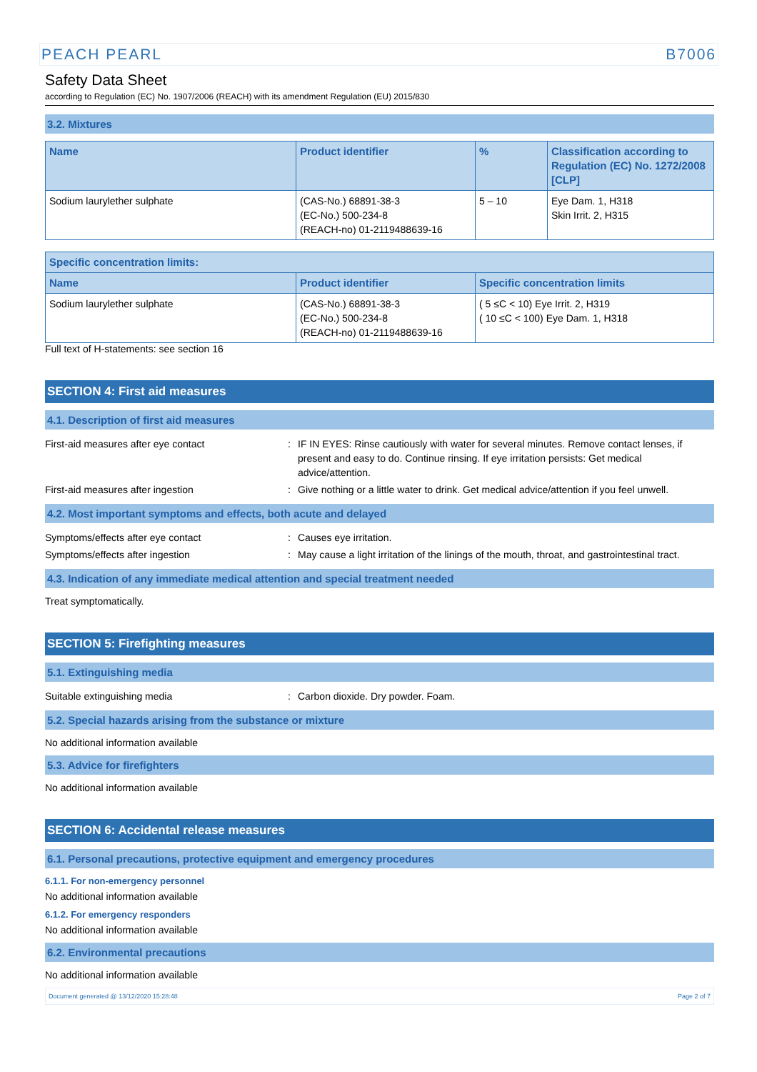PEACH PEARL B7006
Safety Data Sheet
according to Regulation (EC) No. 1907/2006 (REACH) with its amendment Regulation (EU) 2015/830
3.2. Mixtures
| Name | Product identifier | % | Classification according to Regulation (EC) No. 1272/2008 [CLP] |
| --- | --- | --- | --- |
| Sodium laurylether sulphate | (CAS-No.) 68891-38-3 (EC-No.) 500-234-8 (REACH-no) 01-2119488639-16 | 5 – 10 | Eye Dam. 1, H318 Skin Irrit. 2, H315 |
| Specific concentration limits: | | |
| --- | --- | --- |
| Name | Product identifier | Specific concentration limits |
| Sodium laurylether sulphate | (CAS-No.) 68891-38-3 (EC-No.) 500-234-8 (REACH-no) 01-2119488639-16 | ( 5 ≤C < 10) Eye Irrit. 2, H319 ( 10 ≤C < 100) Eye Dam. 1, H318 |
Full text of H-statements: see section 16
SECTION 4: First aid measures
4.1. Description of first aid measures
First-aid measures after eye contact: IF IN EYES: Rinse cautiously with water for several minutes. Remove contact lenses, if present and easy to do. Continue rinsing. If eye irritation persists: Get medical advice/attention.
First-aid measures after ingestion: Give nothing or a little water to drink. Get medical advice/attention if you feel unwell.
4.2. Most important symptoms and effects, both acute and delayed
Symptoms/effects after eye contact: Causes eye irritation.
Symptoms/effects after ingestion: May cause a light irritation of the linings of the mouth, throat, and gastrointestinal tract.
4.3. Indication of any immediate medical attention and special treatment needed
Treat symptomatically.
SECTION 5: Firefighting measures
5.1. Extinguishing media
Suitable extinguishing media: Carbon dioxide. Dry powder. Foam.
5.2. Special hazards arising from the substance or mixture
No additional information available
5.3. Advice for firefighters
No additional information available
SECTION 6: Accidental release measures
6.1. Personal precautions, protective equipment and emergency procedures
6.1.1. For non-emergency personnel
No additional information available
6.1.2. For emergency responders
No additional information available
6.2. Environmental precautions
No additional information available
Document generated @ 13/12/2020 15:28:48 Page 2 of 7